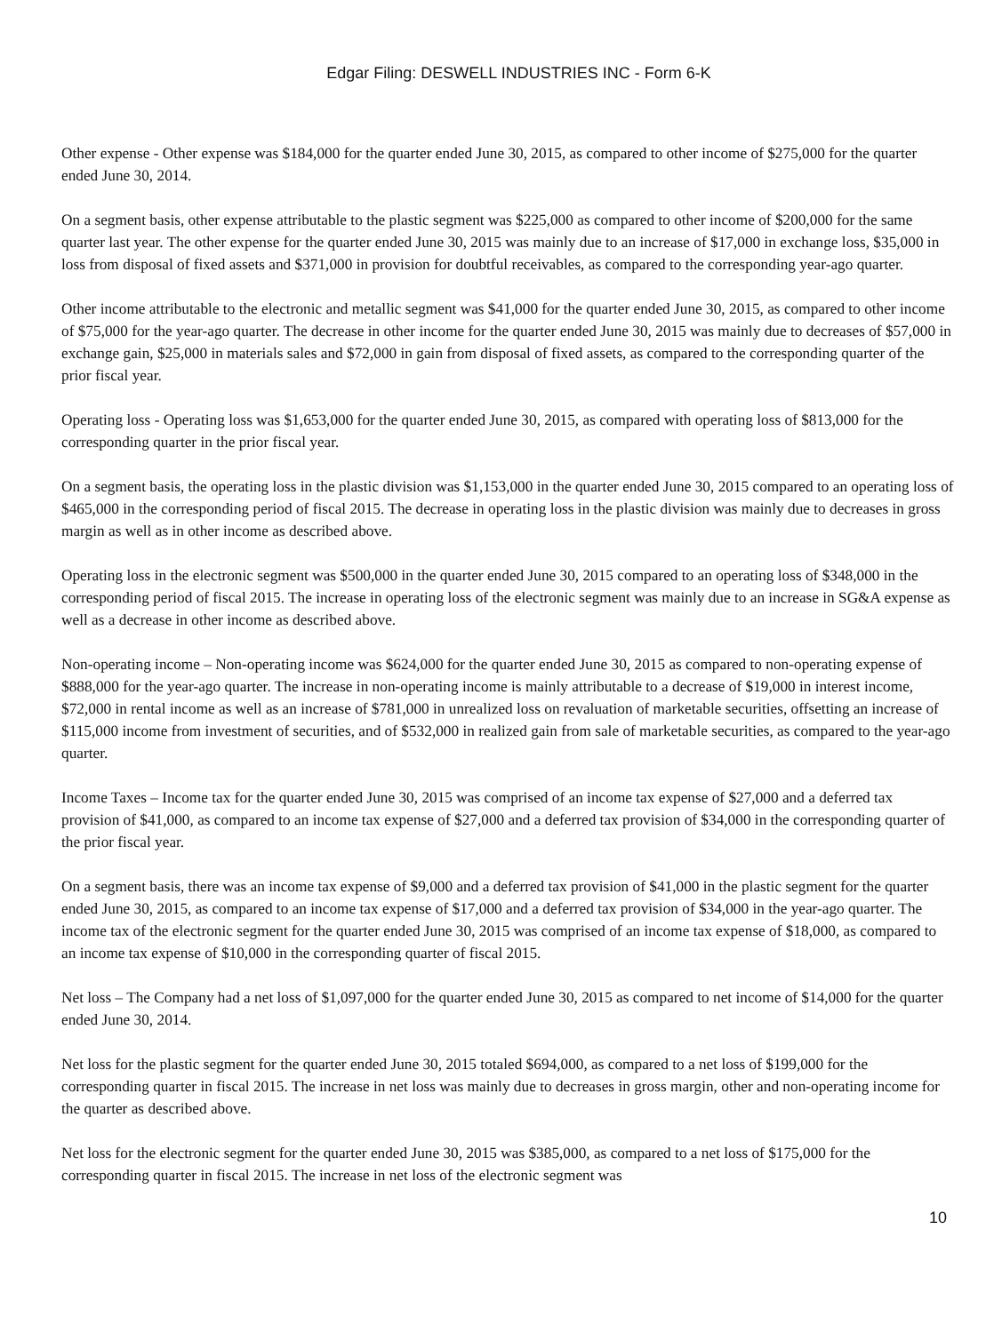Edgar Filing: DESWELL INDUSTRIES INC - Form 6-K
Other expense - Other expense was $184,000 for the quarter ended June 30, 2015, as compared to other income of $275,000 for the quarter ended June 30, 2014.
On a segment basis, other expense attributable to the plastic segment was $225,000 as compared to other income of $200,000 for the same quarter last year. The other expense for the quarter ended June 30, 2015 was mainly due to an increase of $17,000 in exchange loss, $35,000 in loss from disposal of fixed assets and $371,000 in provision for doubtful receivables, as compared to the corresponding year-ago quarter.
Other income attributable to the electronic and metallic segment was $41,000 for the quarter ended June 30, 2015, as compared to other income of $75,000 for the year-ago quarter. The decrease in other income for the quarter ended June 30, 2015 was mainly due to decreases of $57,000 in exchange gain, $25,000 in materials sales and $72,000 in gain from disposal of fixed assets, as compared to the corresponding quarter of the prior fiscal year.
Operating loss - Operating loss was $1,653,000 for the quarter ended June 30, 2015, as compared with operating loss of $813,000 for the corresponding quarter in the prior fiscal year.
On a segment basis, the operating loss in the plastic division was $1,153,000 in the quarter ended June 30, 2015 compared to an operating loss of $465,000 in the corresponding period of fiscal 2015. The decrease in operating loss in the plastic division was mainly due to decreases in gross margin as well as in other income as described above.
Operating loss in the electronic segment was $500,000 in the quarter ended June 30, 2015 compared to an operating loss of $348,000 in the corresponding period of fiscal 2015. The increase in operating loss of the electronic segment was mainly due to an increase in SG&A expense as well as a decrease in other income as described above.
Non-operating income – Non-operating income was $624,000 for the quarter ended June 30, 2015 as compared to non-operating expense of $888,000 for the year-ago quarter. The increase in non-operating income is mainly attributable to a decrease of $19,000 in interest income, $72,000 in rental income as well as an increase of $781,000 in unrealized loss on revaluation of marketable securities, offsetting an increase of $115,000 income from investment of securities, and of $532,000 in realized gain from sale of marketable securities, as compared to the year-ago quarter.
Income Taxes – Income tax for the quarter ended June 30, 2015 was comprised of an income tax expense of $27,000 and a deferred tax provision of $41,000, as compared to an income tax expense of $27,000 and a deferred tax provision of $34,000 in the corresponding quarter of the prior fiscal year.
On a segment basis, there was an income tax expense of $9,000 and a deferred tax provision of $41,000 in the plastic segment for the quarter ended June 30, 2015, as compared to an income tax expense of $17,000 and a deferred tax provision of $34,000 in the year-ago quarter. The income tax of the electronic segment for the quarter ended June 30, 2015 was comprised of an income tax expense of $18,000, as compared to an income tax expense of $10,000 in the corresponding quarter of fiscal 2015.
Net loss – The Company had a net loss of $1,097,000 for the quarter ended June 30, 2015 as compared to net income of $14,000 for the quarter ended June 30, 2014.
Net loss for the plastic segment for the quarter ended June 30, 2015 totaled $694,000, as compared to a net loss of $199,000 for the corresponding quarter in fiscal 2015. The increase in net loss was mainly due to decreases in gross margin, other and non-operating income for the quarter as described above.
Net loss for the electronic segment for the quarter ended June 30, 2015 was $385,000, as compared to a net loss of $175,000 for the corresponding quarter in fiscal 2015. The increase in net loss of the electronic segment was
10